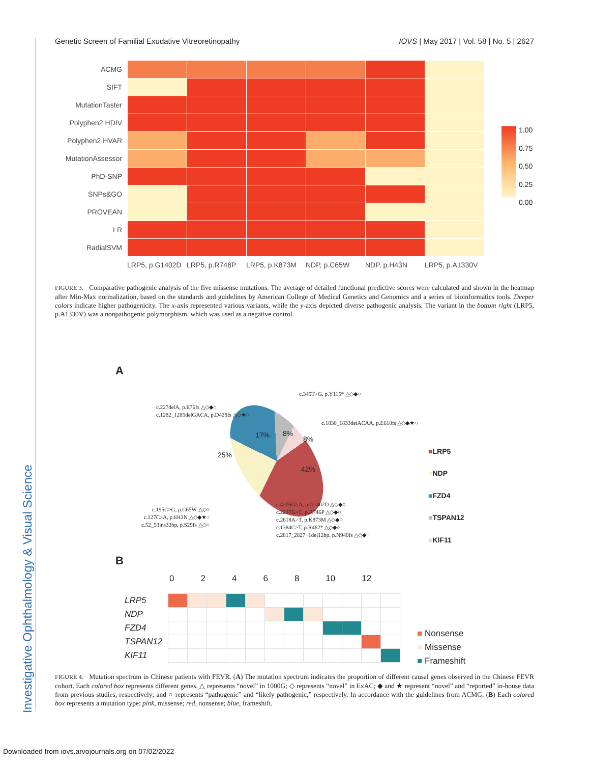Investigative Ophthalmology & Visual Science
Genetic Screen of Familial Exudative Vitreoretinopathy IOVS | May 2017 | Vol. 58 | No. 5 | 2627
| ACMG | | | | | | |
| SIFT | | | | | | |
| MutationTaster | | | | | | |
| Polyphen2 HDIV | | | | | | |
| Polyphen2 HVAR | | | | | | |
| MutationAssessor | | | | | | |
| PhD-SNP | | | | | | |
| SNPs&GO | | | | | | |
| PROVEAN | | | | | | |
| LR | | | | | | |
| RadialSVM | | | | | | |
LRP5, p.G1402D LRP5, p.R746P LRP5, p.K873M NDP, p.C65W NDP, p.H43N LRP5, p.A1330V
1.00
0.75
0.50
0.25
0.00
FIGURE 3. Comparative pathogenic analysis of the five missense mutations. The average of detailed functional predictive scores were calculated and shown in the heatmap after Min-Max normalization, based on the standards and guidelines by American College of Medical Genetics and Genomics and a series of bioinformatics tools. Deeper colors indicate higher pathogenicity. The x-axis represented various variants, while the y-axis depicted diverse pathogenic analysis. The variant in the bottom right (LRP5, p.A1330V) was a nonpathogenic polymorphism, which was used as a negative control.
A
c.345T>G, p.Y115* △◇◆○
c.227delA, p.E76fs △◇◆○
c.1282_1285delGACA, p.D428fs △◇★○
c.1830_1833delACAA, p.E610fs △◇◆★○
17% 8%
8%
25%
42%
c.195C>G, p.C65W △◇○
c.127C>A, p.H43N △◇◆★○
c.52_53ins32bp, p.S29fs △◇○
c.4205G>A, p.G1402D △◇◆○
c.2237G>C, p.R746P △◇◆○
c.2618A>T, p.K873M △◇◆○
c.1384C>T, p.R462* △◇◆○
c.2817_2827+1del12bp, p.N940fs △◇◆○
■LRP5
■NDP
■FZD4
■TSPAN12
■KIF11
B
02468 10 12
| LRP5 | | | | | | | | | | | | |
| NDP | | | | | | | | | | | | |
| FZD4 | | | | | | | | | | | | |
| TSPAN12 | | | | | | | | | | | | |
| KIF11 | | | | | | | | | | | | |
■ Nonsense
■ Missense
■ Frameshift
FIGURE 4. Mutation spectrum in Chinese patients with FEVR. (A) The mutation spectrum indicates the proportion of different causal genes observed in the Chinese FEVR cohort. Each colored box represents different genes. △ represents “novel” in 1000G; ◇ represents “novel” in ExAC; ◆ and ★ represent “novel” and “reported” in-house data from previous studies, respectively; and ○ represents “pathogenic” and “likely pathogenic,” respectively. In accordance with the guidelines from ACMG. (B) Each colored box represents a mutation type: pink, missense; red, nonsense; blue, frameshift.
Downloaded from iovs.arvojournals.org on 07/02/2022